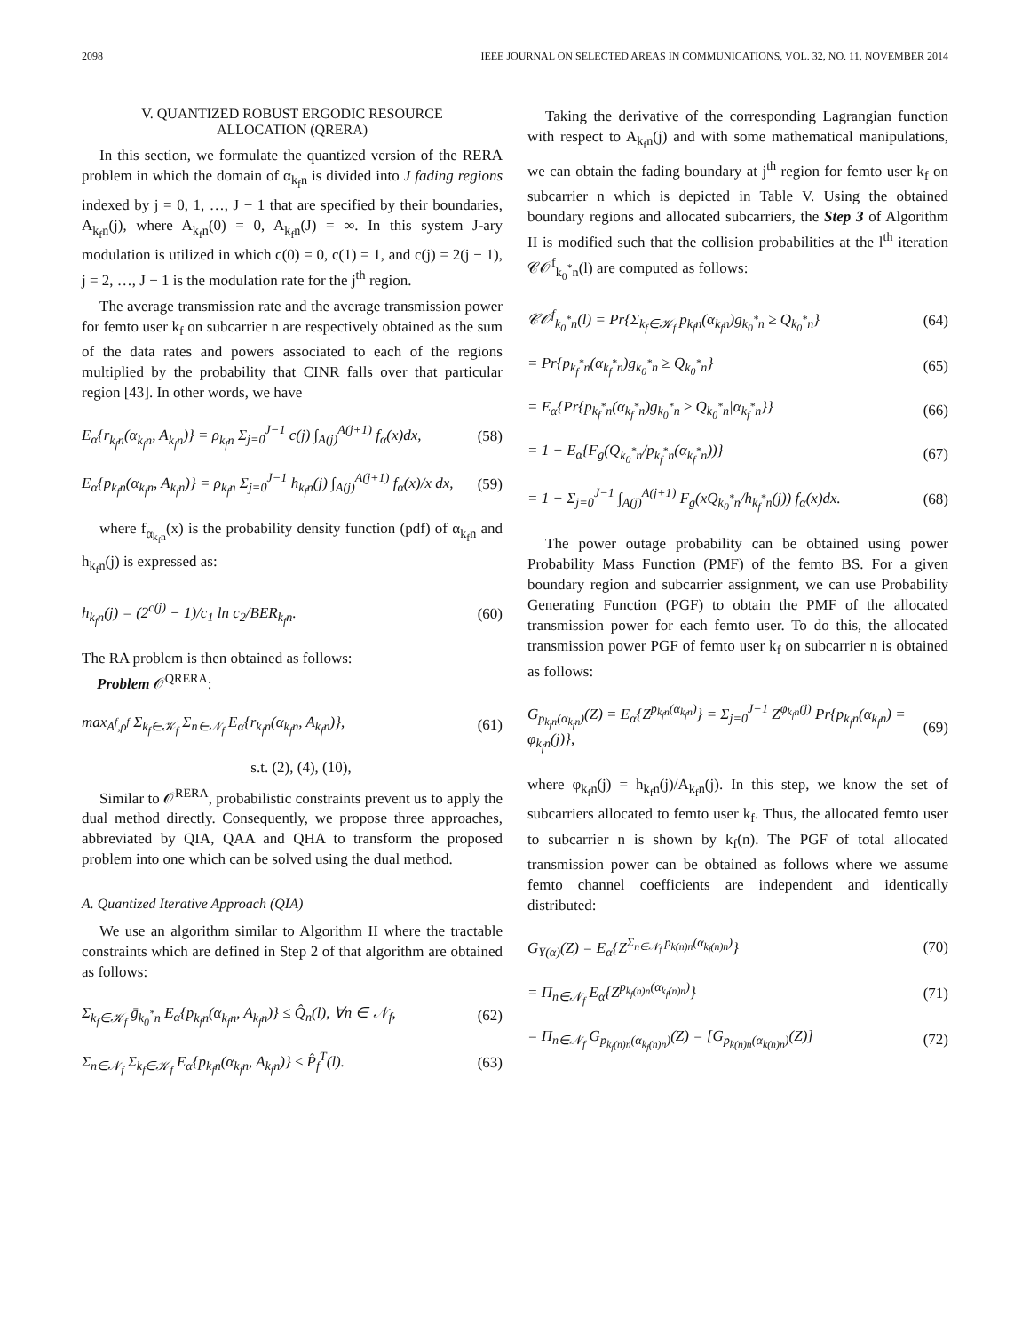2098 IEEE JOURNAL ON SELECTED AREAS IN COMMUNICATIONS, VOL. 32, NO. 11, NOVEMBER 2014
V. QUANTIZED ROBUST ERGODIC RESOURCE
ALLOCATION (QRERA)
In this section, we formulate the quantized version of the RERA problem in which the domain of α<sub>k<sub>f</sub>n</sub> is divided into J fading regions indexed by j = 0, 1, …, J − 1 that are specified by their boundaries, A<sub>k<sub>f</sub>n</sub>(j), where A<sub>k<sub>f</sub>n</sub>(0) = 0, A<sub>k<sub>f</sub>n</sub>(J) = ∞. In this system J-ary modulation is utilized in which c(0) = 0, c(1) = 1, and c(j) = 2(j − 1), j = 2, …, J − 1 is the modulation rate for the j<sup>th</sup> region.
The average transmission rate and the average transmission power for femto user k<sub>f</sub> on subcarrier n are respectively obtained as the sum of the data rates and powers associated to each of the regions multiplied by the probability that CINR falls over that particular region [43]. In other words, we have
E<sub>α</sub>{r<sub>k<sub>f</sub>n</sub>(α<sub>k<sub>f</sub>n</sub>, A<sub>k<sub>f</sub>n</sub>)} = ρ<sub>k<sub>f</sub>n</sub> Σ<sub>j=0</sub><sup>J−1</sup> c(j) ∫<sub>A(j)</sub><sup>A(j+1)</sup> f<sub>α</sub>(x)dx, (58)
E<sub>α</sub>{p<sub>k<sub>f</sub>n</sub>(α<sub>k<sub>f</sub>n</sub>, A<sub>k<sub>f</sub>n</sub>)} = ρ<sub>k<sub>f</sub>n</sub> Σ<sub>j=0</sub><sup>J−1</sup> h<sub>k<sub>f</sub>n</sub>(j) ∫<sub>A(j)</sub><sup>A(j+1)</sup> f<sub>α</sub>(x)/x dx, (59)
where f<sub>α<sub>k<sub>f</sub>n</sub></sub>(x) is the probability density function (pdf) of α<sub>k<sub>f</sub>n</sub> and h<sub>k<sub>f</sub>n</sub>(j) is expressed as:
h<sub>k<sub>f</sub>n</sub>(j) = (2<sup>c(j)</sup> − 1)/c<sub>1</sub> ln c<sub>2</sub>/BER<sub>k<sub>f</sub>n</sub>. (60)
The RA problem is then obtained as follows:
Problem 𝒪<sup>QRERA</sup>:
max<sub>A<sup>f</sup>,ρ<sup>f</sup></sub> Σ<sub>k<sub>f</sub>∈𝒦<sub>f</sub></sub> Σ<sub>n∈𝒩<sub>f</sub></sub> E<sub>α</sub>{r<sub>k<sub>f</sub>n</sub>(α<sub>k<sub>f</sub>n</sub>, A<sub>k<sub>f</sub>n</sub>)}, (61)
s.t. (2), (4), (10),
Similar to 𝒪<sup>RERA</sup>, probabilistic constraints prevent us to apply the dual method directly. Consequently, we propose three approaches, abbreviated by QIA, QAA and QHA to transform the proposed problem into one which can be solved using the dual method.
A. Quantized Iterative Approach (QIA)
We use an algorithm similar to Algorithm II where the tractable constraints which are defined in Step 2 of that algorithm are obtained as follows:
Σ<sub>k<sub>f</sub>∈𝒦<sub>f</sub></sub> ḡ<sub>k<sub>0</sub><sup>*</sup>n</sub> E<sub>α</sub>{p<sub>k<sub>f</sub>n</sub>(α<sub>k<sub>f</sub>n</sub>, A<sub>k<sub>f</sub>n</sub>)} ≤ Q̂<sub>n</sub>(l), ∀n ∈ 𝒩<sub>f</sub>, (62)
Σ<sub>n∈𝒩<sub>f</sub></sub> Σ<sub>k<sub>f</sub>∈𝒦<sub>f</sub></sub> E<sub>α</sub>{p<sub>k<sub>f</sub>n</sub>(α<sub>k<sub>f</sub>n</sub>, A<sub>k<sub>f</sub>n</sub>)} ≤ P̂<sub>f</sub><sup>T</sup>(l). (63)
Taking the derivative of the corresponding Lagrangian function with respect to A<sub>k<sub>f</sub>n</sub>(j) and with some mathematical manipulations, we can obtain the fading boundary at j<sup>th</sup> region for femto user k<sub>f</sub> on subcarrier n which is depicted in Table V. Using the obtained boundary regions and allocated subcarriers, the Step 3 of Algorithm II is modified such that the collision probabilities at the l<sup>th</sup> iteration 𝒞𝒪<sup>f</sup><sub>k<sub>0</sub><sup>*</sup>n</sub>(l) are computed as follows:
𝒞𝒪<sup>f</sup><sub>k<sub>0</sub><sup>*</sup>n</sub>(l) = Pr{Σ<sub>k<sub>f</sub>∈𝒦<sub>f</sub></sub> p<sub>k<sub>f</sub>n</sub>(α<sub>k<sub>f</sub>n</sub>)g<sub>k<sub>0</sub><sup>*</sup>n</sub> ≥ Q<sub>k<sub>0</sub><sup>*</sup>n</sub>} (64)
= Pr{p<sub>k<sub>f</sub><sup>*</sup>n</sub>(α<sub>k<sub>f</sub><sup>*</sup>n</sub>)g<sub>k<sub>0</sub><sup>*</sup>n</sub> ≥ Q<sub>k<sub>0</sub><sup>*</sup>n</sub>} (65)
= E<sub>α</sub>{Pr{p<sub>k<sub>f</sub><sup>*</sup>n</sub>(α<sub>k<sub>f</sub><sup>*</sup>n</sub>)g<sub>k<sub>0</sub><sup>*</sup>n</sub> ≥ Q<sub>k<sub>0</sub><sup>*</sup>n</sub>|α<sub>k<sub>f</sub><sup>*</sup>n</sub>}} (66)
= 1 − E<sub>α</sub>{F<sub>g</sub>(Q<sub>k<sub>0</sub><sup>*</sup>n</sub>/p<sub>k<sub>f</sub><sup>*</sup>n</sub>(α<sub>k<sub>f</sub><sup>*</sup>n</sub>))} (67)
= 1 − Σ<sub>j=0</sub><sup>J−1</sup> ∫<sub>A(j)</sub><sup>A(j+1)</sup> F<sub>g</sub>(xQ<sub>k<sub>0</sub><sup>*</sup>n</sub>/h<sub>k<sub>f</sub><sup>*</sup>n</sub>(j)) f<sub>α</sub>(x)dx. (68)
The power outage probability can be obtained using power Probability Mass Function (PMF) of the femto BS. For a given boundary region and subcarrier assignment, we can use Probability Generating Function (PGF) to obtain the PMF of the allocated transmission power for each femto user. To do this, the allocated transmission power PGF of femto user k<sub>f</sub> on subcarrier n is obtained as follows:
G<sub>p<sub>k<sub>f</sub>n</sub>(α<sub>k<sub>f</sub>n</sub>)</sub>(Z) = E<sub>α</sub>{Z<sup>p<sub>k<sub>f</sub>n</sub>(α<sub>k<sub>f</sub>n</sub>)</sup>} = Σ<sub>j=0</sub><sup>J−1</sup> Z<sup>φ<sub>k<sub>f</sub>n</sub>(j)</sup> Pr{p<sub>k<sub>f</sub>n</sub>(α<sub>k<sub>f</sub>n</sub>) = φ<sub>k<sub>f</sub>n</sub>(j)}, (69)
where φ<sub>k<sub>f</sub>n</sub>(j) = h<sub>k<sub>f</sub>n</sub>(j)/A<sub>k<sub>f</sub>n</sub>(j). In this step, we know the set of subcarriers allocated to femto user k<sub>f</sub>. Thus, the allocated femto user to subcarrier n is shown by k<sub>f</sub>(n). The PGF of total allocated transmission power can be obtained as follows where we assume femto channel coefficients are independent and identically distributed:
G<sub>Υ(α)</sub>(Z) = E<sub>α</sub>{Z<sup>Σ<sub>n∈𝒩<sub>f</sub></sub> p<sub>k(n)n</sub>(α<sub>k<sub>f</sub>(n)n</sub>)</sup>} (70)
= Π<sub>n∈𝒩<sub>f</sub></sub> E<sub>α</sub>{Z<sup>p<sub>k<sub>f</sub>(n)n</sub>(α<sub>k<sub>f</sub>(n)n</sub>)</sup>} (71)
= Π<sub>n∈𝒩<sub>f</sub></sub> G<sub>p<sub>k<sub>f</sub>(n)n</sub>(α<sub>k<sub>f</sub>(n)n</sub>)</sub>(Z) = [G<sub>p<sub>k(n)n</sub>(α<sub>k(n)n</sub>)</sub>(Z)] (72)